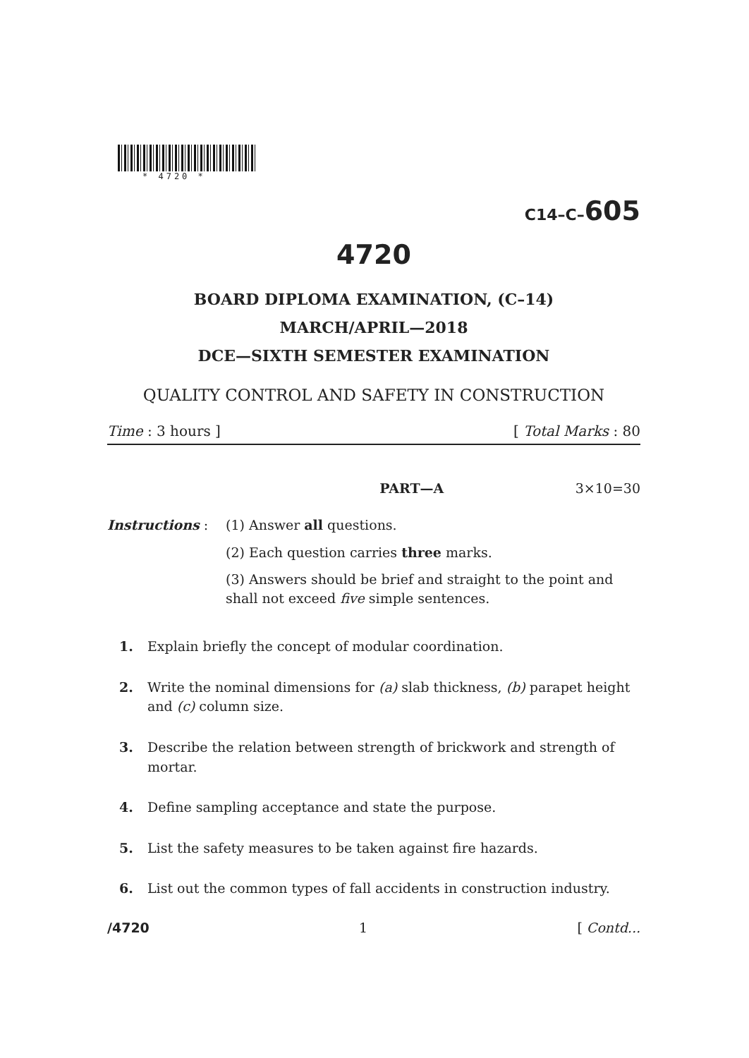* 4720 *
C14–C–605
4720
BOARD DIPLOMA EXAMINATION, (C–14)
MARCH/APRIL—2018
DCE—SIXTH SEMESTER EXAMINATION
QUALITY CONTROL AND SAFETY IN CONSTRUCTION
Time : 3 hours ] [ Total Marks : 80
PART—A 3×10=30
Instructions : (1) Answer all questions.
(2) Each question carries three marks.
(3) Answers should be brief and straight to the point and shall not exceed five simple sentences.
1. Explain briefly the concept of modular coordination.
2. Write the nominal dimensions for (a) slab thickness, (b) parapet height and (c) column size.
3. Describe the relation between strength of brickwork and strength of mortar.
4. Define sampling acceptance and state the purpose.
5. List the safety measures to be taken against fire hazards.
6. List out the common types of fall accidents in construction industry.
/4720 1 [ Contd...